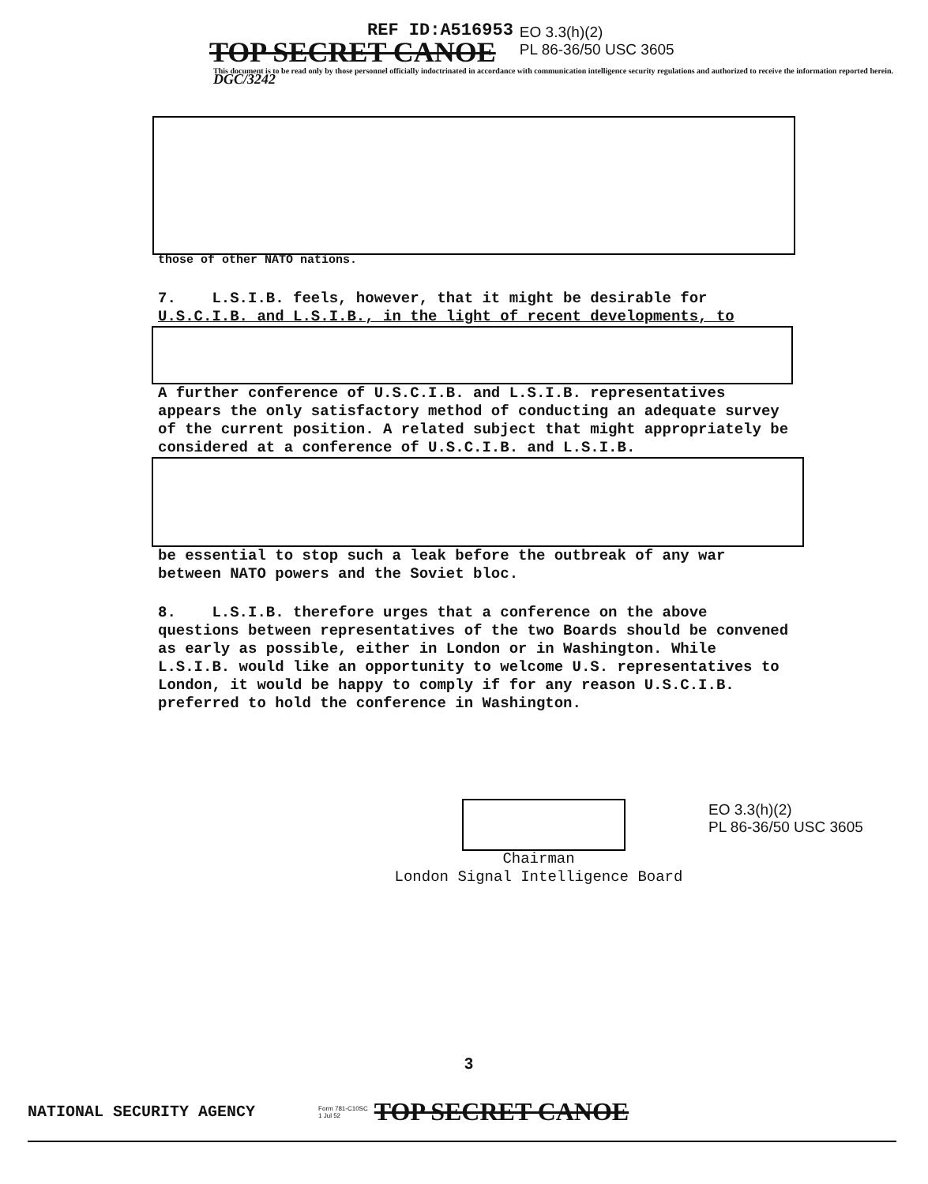REF ID:A516953
TOP SECRET CANOE
EO 3.3(h)(2)
PL 86-36/50 USC 3605
This document is to be read only by those personnel officially indoctrinated in accordance with communication intelligence security regulations and authorized to receive the information reported herein. DGC/3242
those of other NATO nations.
7. L.S.I.B. feels, however, that it might be desirable for
U.S.C.I.B. and L.S.I.B., in the light of recent developments, to
A further conference of U.S.C.I.B. and L.S.I.B. representatives appears the only satisfactory method of conducting an adequate survey of the current position. A related subject that might appropriately be considered at a conference of U.S.C.I.B. and L.S.I.B.
be essential to stop such a leak before the outbreak of any war between NATO powers and the Soviet bloc.
8. L.S.I.B. therefore urges that a conference on the above questions between representatives of the two Boards should be convened as early as possible, either in London or in Washington. While L.S.I.B. would like an opportunity to welcome U.S. representatives to London, it would be happy to comply if for any reason U.S.C.I.B. preferred to hold the conference in Washington.
EO 3.3(h)(2)
PL 86-36/50 USC 3605
Chairman
London Signal Intelligence Board
3
NATIONAL SECURITY AGENCY Form 781-C10SC
1 Jul 52 TOP SECRET CANOE